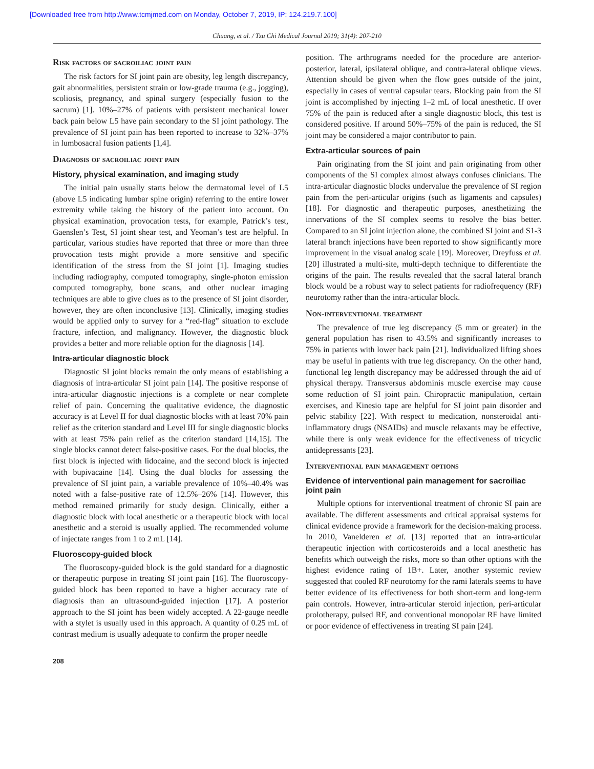[Downloaded free from http://www.tcmjmed.com on Monday, October 7, 2019, IP: 124.219.7.100]
Chuang, et al. / Tzu Chi Medical Journal 2019; 31(4): 207-210
Risk factors of sacroiliac joint pain
The risk factors for SI joint pain are obesity, leg length discrepancy, gait abnormalities, persistent strain or low-grade trauma (e.g., jogging), scoliosis, pregnancy, and spinal surgery (especially fusion to the sacrum) [1]. 10%–27% of patients with persistent mechanical lower back pain below L5 have pain secondary to the SI joint pathology. The prevalence of SI joint pain has been reported to increase to 32%–37% in lumbosacral fusion patients [1,4].
Diagnosis of sacroiliac joint pain
History, physical examination, and imaging study
The initial pain usually starts below the dermatomal level of L5 (above L5 indicating lumbar spine origin) referring to the entire lower extremity while taking the history of the patient into account. On physical examination, provocation tests, for example, Patrick’s test, Gaenslen’s Test, SI joint shear test, and Yeoman’s test are helpful. In particular, various studies have reported that three or more than three provocation tests might provide a more sensitive and specific identification of the stress from the SI joint [1]. Imaging studies including radiography, computed tomography, single-photon emission computed tomography, bone scans, and other nuclear imaging techniques are able to give clues as to the presence of SI joint disorder, however, they are often inconclusive [13]. Clinically, imaging studies would be applied only to survey for a “red-flag” situation to exclude fracture, infection, and malignancy. However, the diagnostic block provides a better and more reliable option for the diagnosis [14].
Intra-articular diagnostic block
Diagnostic SI joint blocks remain the only means of establishing a diagnosis of intra-articular SI joint pain [14]. The positive response of intra-articular diagnostic injections is a complete or near complete relief of pain. Concerning the qualitative evidence, the diagnostic accuracy is at Level II for dual diagnostic blocks with at least 70% pain relief as the criterion standard and Level III for single diagnostic blocks with at least 75% pain relief as the criterion standard [14,15]. The single blocks cannot detect false-positive cases. For the dual blocks, the first block is injected with lidocaine, and the second block is injected with bupivacaine [14]. Using the dual blocks for assessing the prevalence of SI joint pain, a variable prevalence of 10%–40.4% was noted with a false-positive rate of 12.5%–26% [14]. However, this method remained primarily for study design. Clinically, either a diagnostic block with local anesthetic or a therapeutic block with local anesthetic and a steroid is usually applied. The recommended volume of injectate ranges from 1 to 2 mL [14].
Fluoroscopy-guided block
The fluoroscopy-guided block is the gold standard for a diagnostic or therapeutic purpose in treating SI joint pain [16]. The fluoroscopy-guided block has been reported to have a higher accuracy rate of diagnosis than an ultrasound-guided injection [17]. A posterior approach to the SI joint has been widely accepted. A 22-gauge needle with a stylet is usually used in this approach. A quantity of 0.25 mL of contrast medium is usually adequate to confirm the proper needle
position. The arthrograms needed for the procedure are anterior-posterior, lateral, ipsilateral oblique, and contra-lateral oblique views. Attention should be given when the flow goes outside of the joint, especially in cases of ventral capsular tears. Blocking pain from the SI joint is accomplished by injecting 1–2 mL of local anesthetic. If over 75% of the pain is reduced after a single diagnostic block, this test is considered positive. If around 50%–75% of the pain is reduced, the SI joint may be considered a major contributor to pain.
Extra-articular sources of pain
Pain originating from the SI joint and pain originating from other components of the SI complex almost always confuses clinicians. The intra-articular diagnostic blocks undervalue the prevalence of SI region pain from the peri-articular origins (such as ligaments and capsules) [18]. For diagnostic and therapeutic purposes, anesthetizing the innervations of the SI complex seems to resolve the bias better. Compared to an SI joint injection alone, the combined SI joint and S1-3 lateral branch injections have been reported to show significantly more improvement in the visual analog scale [19]. Moreover, Dreyfuss et al. [20] illustrated a multi-site, multi-depth technique to differentiate the origins of the pain. The results revealed that the sacral lateral branch block would be a robust way to select patients for radiofrequency (RF) neurotomy rather than the intra-articular block.
Non-interventional treatment
The prevalence of true leg discrepancy (5 mm or greater) in the general population has risen to 43.5% and significantly increases to 75% in patients with lower back pain [21]. Individualized lifting shoes may be useful in patients with true leg discrepancy. On the other hand, functional leg length discrepancy may be addressed through the aid of physical therapy. Transversus abdominis muscle exercise may cause some reduction of SI joint pain. Chiropractic manipulation, certain exercises, and Kinesio tape are helpful for SI joint pain disorder and pelvic stability [22]. With respect to medication, nonsteroidal anti-inflammatory drugs (NSAIDs) and muscle relaxants may be effective, while there is only weak evidence for the effectiveness of tricyclic antidepressants [23].
Interventional pain management options
Evidence of interventional pain management for sacroiliac joint pain
Multiple options for interventional treatment of chronic SI pain are available. The different assessments and critical appraisal systems for clinical evidence provide a framework for the decision-making process. In 2010, Vanelderen et al. [13] reported that an intra-articular therapeutic injection with corticosteroids and a local anesthetic has benefits which outweigh the risks, more so than other options with the highest evidence rating of 1B+. Later, another systemic review suggested that cooled RF neurotomy for the rami laterals seems to have better evidence of its effectiveness for both short-term and long-term pain controls. However, intra-articular steroid injection, peri-articular prolotherapy, pulsed RF, and conventional monopolar RF have limited or poor evidence of effectiveness in treating SI pain [24].
208